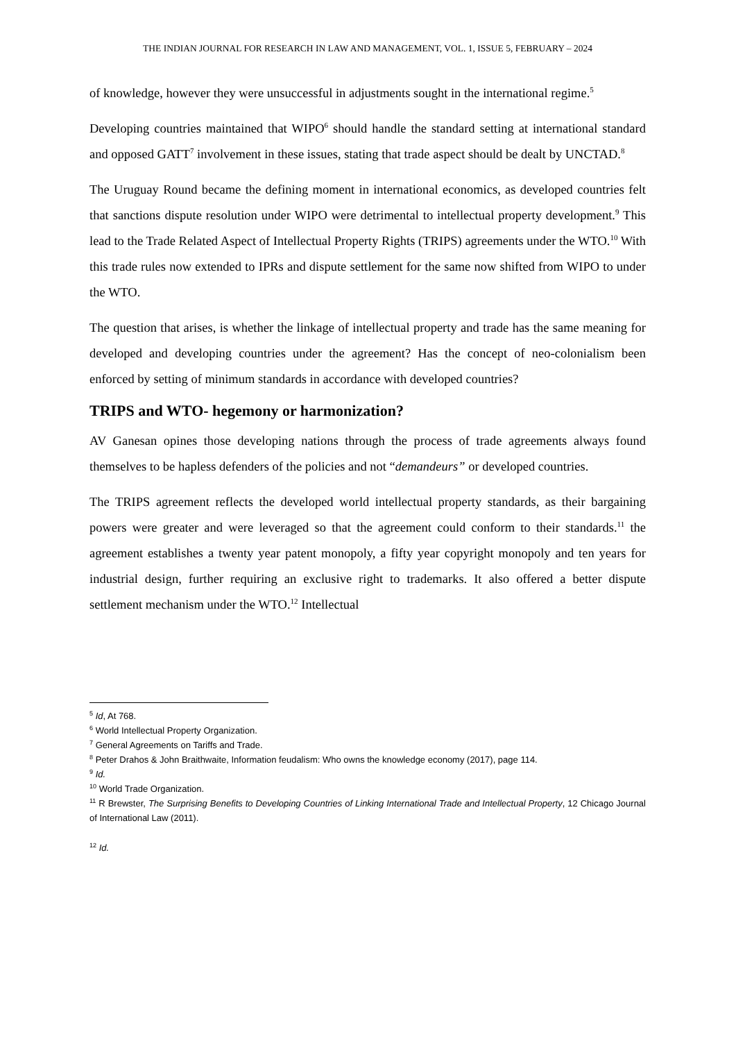THE INDIAN JOURNAL FOR RESEARCH IN LAW AND MANAGEMENT, VOL. 1, ISSUE 5, FEBRUARY – 2024
of knowledge, however they were unsuccessful in adjustments sought in the international regime.<sup>5</sup>
Developing countries maintained that WIPO<sup>6</sup> should handle the standard setting at international standard and opposed GATT<sup>7</sup> involvement in these issues, stating that trade aspect should be dealt by UNCTAD.<sup>8</sup>
The Uruguay Round became the defining moment in international economics, as developed countries felt that sanctions dispute resolution under WIPO were detrimental to intellectual property development.<sup>9</sup> This lead to the Trade Related Aspect of Intellectual Property Rights (TRIPS) agreements under the WTO.<sup>10</sup> With this trade rules now extended to IPRs and dispute settlement for the same now shifted from WIPO to under the WTO.
The question that arises, is whether the linkage of intellectual property and trade has the same meaning for developed and developing countries under the agreement? Has the concept of neo-colonialism been enforced by setting of minimum standards in accordance with developed countries?
TRIPS and WTO- hegemony or harmonization?
AV Ganesan opines those developing nations through the process of trade agreements always found themselves to be hapless defenders of the policies and not “demandeurs” or developed countries.
The TRIPS agreement reflects the developed world intellectual property standards, as their bargaining powers were greater and were leveraged so that the agreement could conform to their standards.<sup>11</sup> the agreement establishes a twenty year patent monopoly, a fifty year copyright monopoly and ten years for industrial design, further requiring an exclusive right to trademarks. It also offered a better dispute settlement mechanism under the WTO.<sup>12</sup> Intellectual
<sup>5</sup> Id, At 768.
<sup>6</sup> World Intellectual Property Organization.
<sup>7</sup> General Agreements on Tariffs and Trade.
<sup>8</sup> Peter Drahos & John Braithwaite, Information feudalism: Who owns the knowledge economy (2017), page 114.
<sup>9</sup> Id.
<sup>10</sup> World Trade Organization.
<sup>11</sup> R Brewster, The Surprising Benefits to Developing Countries of Linking International Trade and Intellectual Property, 12 Chicago Journal of International Law (2011).
<sup>12</sup> Id.